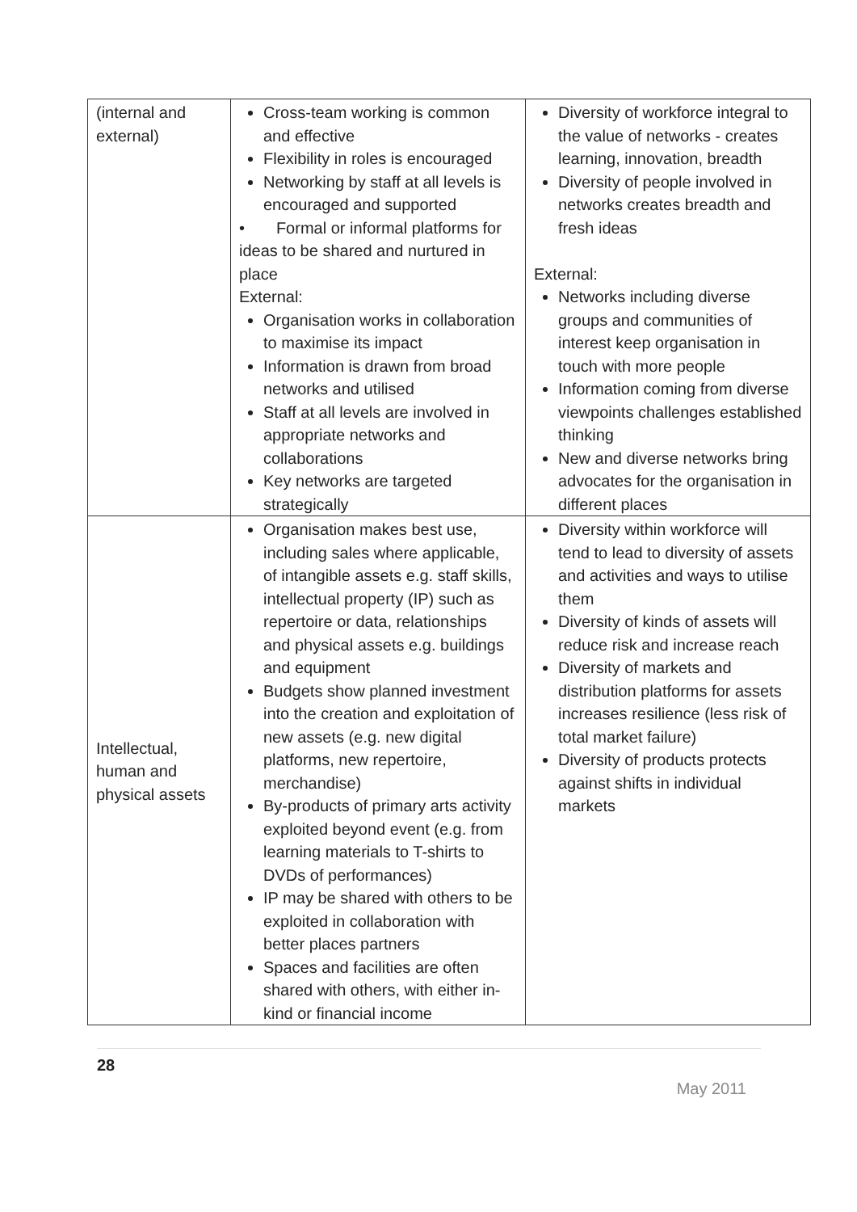| (internal and external) | Cross-team working is common and effective Flexibility in roles is encouraged Networking by staff at all levels is encouraged and supported • Formal or informal platforms for ideas to be shared and nurtured in place External: Organisation works in collaboration to maximise its impact Information is drawn from broad networks and utilised Staff at all levels are involved in appropriate networks and collaborations Key networks are targeted strategically | Diversity of workforce integral to the value of networks - creates learning, innovation, breadth Diversity of people involved in networks creates breadth and fresh ideas External: Networks including diverse groups and communities of interest keep organisation in touch with more people Information coming from diverse viewpoints challenges established thinking New and diverse networks bring advocates for the organisation in different places |
| Intellectual, human and physical assets | Organisation makes best use, including sales where applicable, of intangible assets e.g. staff skills, intellectual property (IP) such as repertoire or data, relationships and physical assets e.g. buildings and equipment Budgets show planned investment into the creation and exploitation of new assets (e.g. new digital platforms, new repertoire, merchandise) By-products of primary arts activity exploited beyond event (e.g. from learning materials to T-shirts to DVDs of performances) IP may be shared with others to be exploited in collaboration with better places partners Spaces and facilities are often shared with others, with either in-kind or financial income | Diversity within workforce will tend to lead to diversity of assets and activities and ways to utilise them Diversity of kinds of assets will reduce risk and increase reach Diversity of markets and distribution platforms for assets increases resilience (less risk of total market failure) Diversity of products protects against shifts in individual markets |
28
May 2011